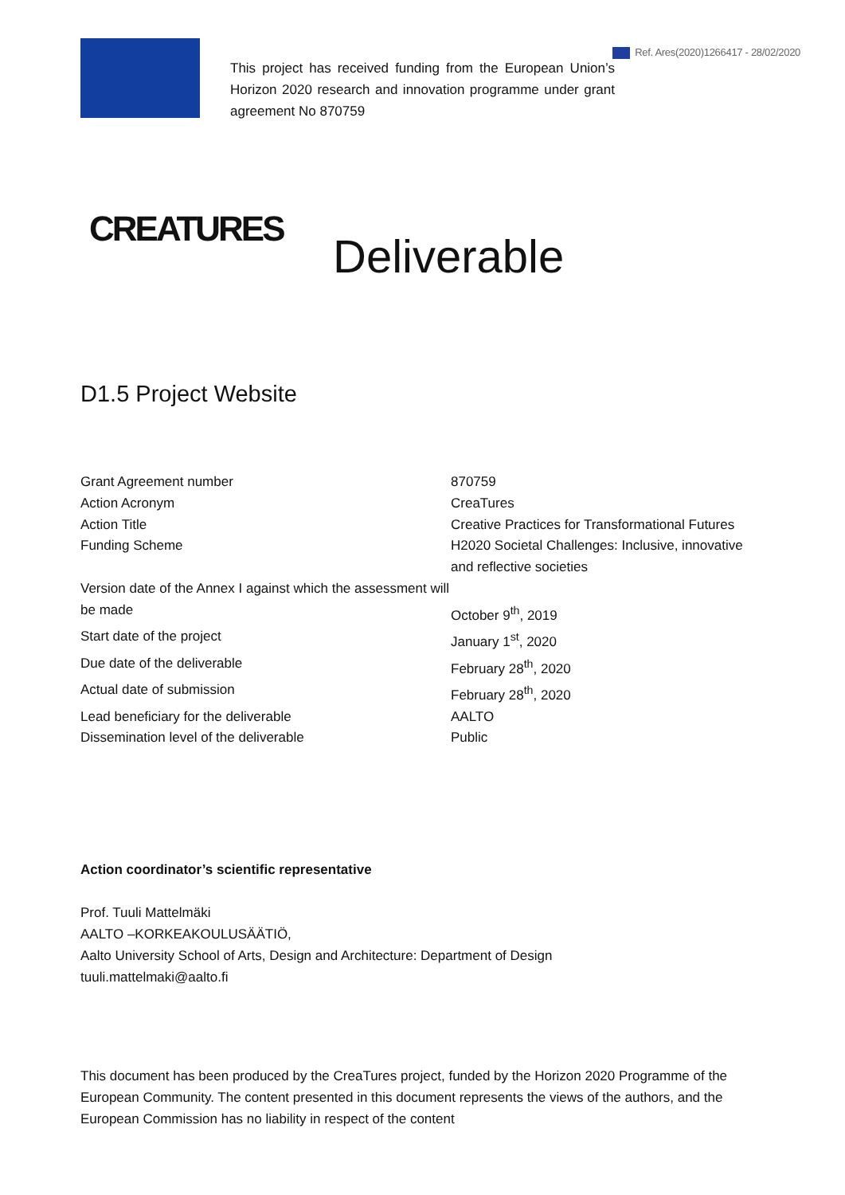Ref. Ares(2020)1266417 - 28/02/2020
This project has received funding from the European Union’s Horizon 2020 research and innovation programme under grant agreement No 870759
CREATURES Deliverable
D1.5 Project Website
| Grant Agreement number | 870759 |
| Action Acronym | CreaTures |
| Action Title | Creative Practices for Transformational Futures |
| Funding Scheme | H2020 Societal Challenges: Inclusive, innovative and reflective societies |
| Version date of the Annex I against which the assessment will be made | October 9<sup>th</sup>, 2019 |
| Start date of the project | January 1<sup>st</sup>, 2020 |
| Due date of the deliverable | February 28<sup>th</sup>, 2020 |
| Actual date of submission | February 28<sup>th</sup>, 2020 |
| Lead beneficiary for the deliverable | AALTO |
| Dissemination level of the deliverable | Public |
Action coordinator’s scientific representative
Prof. Tuuli Mattelmäki
AALTO –KORKEAKOULUSÄÄTIÖ,
Aalto University School of Arts, Design and Architecture: Department of Design
tuuli.mattelmaki@aalto.fi
This document has been produced by the CreaTures project, funded by the Horizon 2020 Programme of the European Community. The content presented in this document represents the views of the authors, and the European Commission has no liability in respect of the content